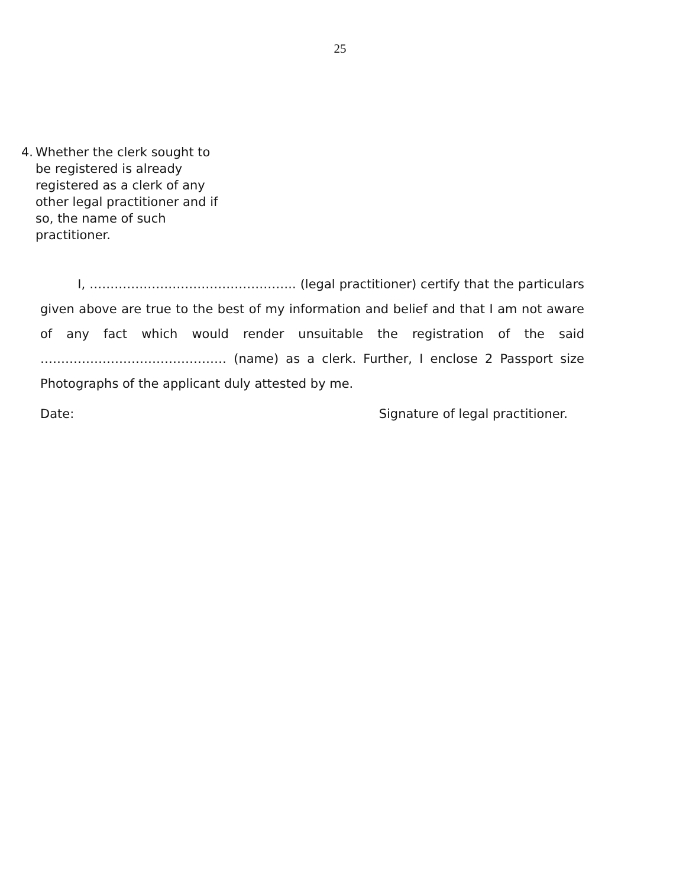25
4. Whether the clerk sought to be registered is already registered as a clerk of any other legal practitioner and if so, the name of such practitioner.
I, ………………………………………….. (legal practitioner) certify that the particulars given above are true to the best of my information and belief and that I am not aware of any fact which would render unsuitable the registration of the said ……………………………………… (name) as a clerk. Further, I enclose 2 Passport size Photographs of the applicant duly attested by me.
Date: Signature of legal practitioner.